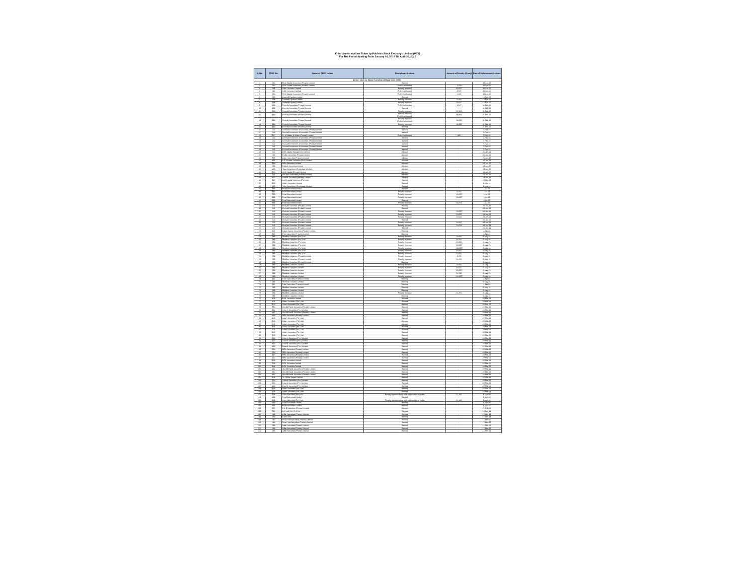Enforcement Actions Taken by Pakistan Stock Exchange Limited (PSX)
For The Period Starting From January 01, 2019 Till April 30, 2022
| S. No. | TREC No. | Name of TREC Holder | Disciplinary Actions | Amount of Penalty (If any) | Date of Enforcement Actions |
| --- | --- | --- | --- | --- | --- |
| Actions taken by Market Surveillance Department (MSD) : | | | | | |
| 1 | 094 | FDM Capital Securities (Private) Limited | Warned | - | 20-Apr-22 |
| 2 | 094 | FDM Capital Securities (Private) Limited | Profit Confiscated | 2,250 | 20-Apr-22 |
| 3 | 016 | DJM Securities Limited | Penalty Imposed | 60,650 | 26-Apr-22 |
| 4 | 016 | DJM Securities Limited | Profit Confiscated | 4,605 | 26-Apr-22 |
| 5 | 094 | FDM Capital Securities (Private) Limited | Profit Confiscated | 1,395 | 20-Apr-22 |
| 6 | 008 | Dawood Equities Limited | Warned | - | 15-Feb-22 |
| 7 | 008 | Dawood Equities Limited | Penalty Imposed | 75,000 | 15-Feb-22 |
| 8 | 008 | Dawood Equities Limited | Penalty Imposed | 75,000 | 15-Feb-22 |
| 9 | 163 | Friendly Securities (Private) Limited | Profit Confiscated | 4,147 | 11-Feb-22 |
| 10 | 163 | Friendly Securities (Private) Limited | Warned | - | 11-Feb-22 |
| 11 | 163 | Friendly Securities (Private) Limited | Penalty Imposed | 27,125 | 11-Feb-22 |
| 12 | 163 | Friendly Securities (Private) Limited | Penalty Imposed (Profit Confiscated) | 90,356 | 11-Feb-22 |
| 13 | 163 | Friendly Securities (Private) Limited | Penalty Imposed (Profit Confiscated) | 63,025 | 11-Feb-22 |
| 14 | 163 | Friendly Securities (Private) Limited | Penalty Imposed | 58,506 | 11-Feb-22 |
| 15 | 163 | Friendly Securities (Private) Limited | Warned | - | 11-Feb-22 |
| 16 | 442 | General Investment & Securities (Private) Limited | warned | - | 7-Feb-22 |
| 17 | 442 | General Investment & Securities (Private) Limited | warned | - | 7-Feb-22 |
| 18 | 127 | H. M. Idrees H. Adam (Private) Limited | Profit Confiscated | 305 | 7-Feb-22 |
| 19 | 442 | General Investment & Securities (Private) Limited | warned | - | 7-Feb-22 |
| 20 | 442 | General Investment & Securities (Private) Limited | warned | - | 7-Feb-22 |
| 21 | 442 | General Investment & Securities (Private) Limited | warned | - | 7-Feb-22 |
| 22 | 442 | General Investment & Securities (Private) Limited | warned | - | 7-Feb-22 |
| 23 | 442 | General Investment & Securities (Private) Limited | warned | - | 7-Feb-22 |
| 24 | 022 | BMA Capital Management Limited | Advised | - | 21-Jan-22 |
| 25 | 203 | Broker Securities (Private) Limited | Advised | - | 21-Jan-22 |
| 26 | 108 | Azee Securities (Private) Limited | Advised | - | 21-Jan-22 |
| 27 | 156 | Z.A. Ghaffar Securities (Pvt.) Limited | Warned | - | 14-Jan-22 |
| 28 | 194 | MRA Securities Limited | Advised | - | 14-Jan-22 |
| 29 | 090 | Darson Securities Limited | Advised | - | 14-Jan-22 |
| 30 | 235 | Trust Securities & Brokerage Limited | Advised | - | 14-Jan-22 |
| 31 | 524 | AKD Capital (Private) Limited | Advised | - | 14-Jan-22 |
| 32 | 021 | Alfa Adhi Securities (Private) Limited | Advised | - | 13-Jan-22 |
| 33 | 102 | Growth Securities (Private) Limited | Advised | - | 13-Jan-22 |
| 34 | 187 | SAZ Capital Securities (Pvt.) Ltd. | Warned | - | 23-Nov-21 |
| 35 | 130 | Adam Securities Limited | Warned | - | 1-Nov-21 |
| 36 | 235 | Trust Securities & Brokerage Limited | Warned | - | 1-Nov-21 |
| 37 | 169 | Pearl Securities Limited | Warned | - | 1-Jul-21 |
| 38 | 169 | Pearl Securities Limited | Penalty Imposed | 20,000 | 1-Jul-21 |
| 39 | 169 | Pearl Securities Limited | Penalty Imposed | 20,000 | 1-Jul-21 |
| 40 | 169 | Pearl Securities Limited | Penalty Imposed | 20,000 | 1-Jul-21 |
| 41 | 169 | Pearl Securities Limited | Warned | - | 1-Jul-21 |
| 42 | 169 | Pearl Securities Limited | Penalty Imposed | 18,654 | 1-Jul-21 |
| 43 | 045 | Bhayani Securities (Private) Limited | Warned | - | 28-Jun-21 |
| 44 | 045 | Bhayani Securities (Private) Limited | Warned | - | 28-Jun-21 |
| 45 | 045 | Bhayani Securities (Private) Limited | Penalty Imposed | 10,000 | 28-Jun-21 |
| 46 | 045 | Bhayani Securities (Private) Limited | Penalty Imposed | 10,000 | 28-Jun-21 |
| 47 | 045 | Bhayani Securities (Private) Limited | Penalty Imposed | 10,000 | 28-Jun-21 |
| 48 | 045 | Bhayani Securities (Private) Limited | Warned | - | 28-Jun-21 |
| 49 | 045 | Bhayani Securities (Private) Limited | Penalty Imposed | 10,000 | 28-Jun-21 |
| 50 | 045 | Bhayani Securities (Private) Limited | Penalty Imposed | 13,053 | 28-Jun-21 |
| 51 | 045 | Bhayani Securities (Private) Limited | Warned | - | 28-Jun-21 |
| 52 | 121 | Sultan Sunny Securities (Private) Limited | Warning | - | 1-Apr-21 |
| 53 | 116 | Patel Securities (Private) Limited | Warning | - | 2-Apr-21 |
| 54 | 069 | Multiline Securities (Pvt.) Ltd. | Penalty Imposed | 10,000 | 6-May-21 |
| 55 | 069 | Multiline Securities (Pvt.) Ltd. | Penalty Imposed | 10,700 | 6-May-21 |
| 56 | 069 | Multiline Securities (Pvt.) Ltd. | Penalty Imposed | 10,000 | 6-May-21 |
| 57 | 069 | Multiline Securities (Pvt.) Ltd. | Penalty Imposed | 10,000 | 6-May-21 |
| 58 | 069 | Multiline Securities (Pvt.) Ltd. | Penalty Imposed | 10,000 | 6-May-21 |
| 59 | 069 | Multiline Securities (Pvt.) Ltd. | Penalty Imposed | 10,000 | 6-May-21 |
| 60 | 069 | Multiline Securities (Pvt.) Ltd. | Penalty Imposed | 10,000 | 6-May-21 |
| 61 | 069 | Multiline Securities (Private) Limited | Penalty Imposed | 3,280 | 6-May-21 |
| 62 | 069 | Multiline Securities (Private) Limited | Penalty Imposed | 14,615 | 6-May-21 |
| 63 | 069 | Multiline Securities (Private) Limited | Warning | - | 6-May-21 |
| 64 | 069 | Multiline Securities Limited | Penalty Imposed | 10,000 | 6-May-21 |
| 65 | 069 | Multiline Securities Limited | Penalty Imposed | 10,000 | 6-May-21 |
| 66 | 069 | Multiline Securities Limited | Penalty Imposed | 10,000 | 6-May-21 |
| 67 | 069 | Multiline Securities Limited | Penalty Imposed | 12,520 | 6-May-21 |
| 68 | 069 | Multiline Securities Limited | Penalty Imposed | 13,500 | 6-May-21 |
| 69 | 116 | Patel Securities (Private) Limited | Warning | - | 2-Apr-21 |
| 70 | 069 | Multiline Securities Limited | Warning | - | 6-May-21 |
| 71 | 116 | Patel Securities (Private) Limited | Warning | - | 2-Apr-21 |
| 72 | 069 | Multiline Securities Limited | Warning | - | 6-May-21 |
| 73 | 069 | Multiline Securities Limited | Warning | - | 6-May-21 |
| 74 | 069 | Multiline Securities Limited | Penalty Imposed | 13,870 | 6-May-21 |
| 75 | 069 | Multiline Securities Limited | Warning | - | 6-May-21 |
| 76 | 128 | BIPL Securities Limited | Warned | - | 22-Mar-21 |
| 77 | 145 | Adam Securities (Pvt.) Ltd. | Warned | - | 22-Mar-21 |
| 78 | 145 | Adam Securities (Pvt.) Ltd. | Warned | - | 22-Mar-21 |
| 79 | 162 | Abo Ali Habib Securities (Private) Limited | Warned | - | 22-Mar-21 |
| 80 | 102 | Growth Securities (Pvt.) Limited | Warned | - | 22-Mar-21 |
| 81 | 162 | Abo Ali Habib Securities (Private) Limited | Warned | - | 22-Mar-21 |
| 82 | 194 | MRA Securities (Private) Limited | Warned | - | 22-Mar-21 |
| 83 | 145 | Adam Securities (Pvt.) Ltd. | Warned | - | 22-Mar-21 |
| 84 | 145 | Adam Securities (Pvt.) Ltd. | Advised | - | 22-Mar-21 |
| 85 | 145 | Adam Securities (Pvt.) Ltd. | Advised | - | 22-Mar-21 |
| 86 | 145 | Adam Securities (Pvt.) Ltd. | Warned | - | 22-Mar-21 |
| 87 | 145 | Adam Securities (Pvt.) Ltd. | Warned | - | 22-Mar-21 |
| 88 | 145 | Adam Securities (Pvt.) Ltd. | Warned | - | 22-Mar-21 |
| 89 | 145 | Adam Securities (Pvt.) Ltd. | Warned | - | 22-Mar-21 |
| 90 | 102 | Growth Securities (Pvt.) Limited | Warned | - | 22-Mar-21 |
| 91 | 102 | Growth Securities (Pvt.) Limited | Warned | - | 22-Mar-21 |
| 92 | 102 | Growth Securities (Pvt.) Limited | Warned | - | 22-Mar-21 |
| 93 | 102 | Growth Securities (Pvt.) Limited | Warned | - | 22-Mar-21 |
| 94 | 194 | MRA Securities (Private) Limited | Warned | - | 22-Mar-21 |
| 95 | 194 | MRA Securities (Private) Limited | Warned | - | 22-Mar-21 |
| 96 | 194 | MRA Securities (Private) Limited | Warned | - | 22-Mar-21 |
| 97 | 194 | MRA Securities (Private) Limited | Warned | - | 22-Mar-21 |
| 98 | 128 | BIPL Securities Limited | Warned | - | 22-Mar-21 |
| 99 | 128 | BIPL Securities Limited | Warned | - | 22-Mar-21 |
| 100 | 128 | BIPL Securities Limited | Warned | - | 22-Mar-21 |
| 101 | 162 | Abo Ali Habib Securities (Private) Limited | Warned | - | 22-Mar-21 |
| 102 | 162 | Abo Ali Habib Securities (Private) Limited | Warned | - | 22-Mar-21 |
| 103 | 162 | Abo Ali Habib Securities (Private) Limited | Warned | - | 22-Mar-21 |
| 104 | 149 | JS Global Capital Limited | Warned | - | 22-Mar-21 |
| 105 | 102 | Growth Securities (Pvt.) Limited | Warned | - | 22-Mar-21 |
| 106 | 102 | Growth Securities (Pvt.) Limited | Warned | - | 22-Mar-21 |
| 107 | 102 | Growth Securities (Pvt.) Limited | Warned | - | 22-Mar-21 |
| 108 | 145 | Adam Securities (Pvt.) Ltd. | Warned | - | 22-Mar-21 |
| 109 | 145 | Adam Securities (Pvt.) Ltd. | Warned | - | 22-Mar-21 |
| 110 | 108 | Azee Securities (Pvt.) Ltd. | Penalty Imposed along with confiscation of profits | 11,445 | 6-Mar-20 |
| 111 | 169 | Pearl Securities Limited | Warned | - | 6-Mar-20 |
| 112 | 108 | Azee Securities (Pvt.) Ltd. | Penalty Imposed along with confiscation of profits | 11,140 | 6-Mar-20 |
| 113 | 169 | Pearl Securities Limited | Warned | - | 6-Mar-20 |
| 114 | 169 | Pearl Securities Limited | Warned | - | 6-Mar-20 |
| 115 | 155 | B & B Securities (Private) Limited | Advised | - | 25-Feb-20 |
| 116 | 222 | Arif Latif Sec (Pvt) Ltd. | Warned | - | 15-Nov-19 |
| 117 | 068 | Zafar Securities (Private) Limited | Warned | - | 15-Nov-19 |
| 118 | 350 | Gulrez Sec | Warned | - | 15-Nov-19 |
| 119 | 482 | New Peak Securities (Private) Limited | Warned | - | 15-Nov-19 |
| 120 | 482 | New Peak Securities (Private) Limited | Warned | - | 15-Nov-19 |
| 121 | 068 | Zafar Securities (Private) Limited | Warned | - | 15-Nov-19 |
| 122 | 068 | Zafar Securities (Private) Limited | Warned | - | 15-Nov-19 |
| 123 | 068 | Zafar Securities (Private) Limited | Warned | - | 15-Nov-19 |